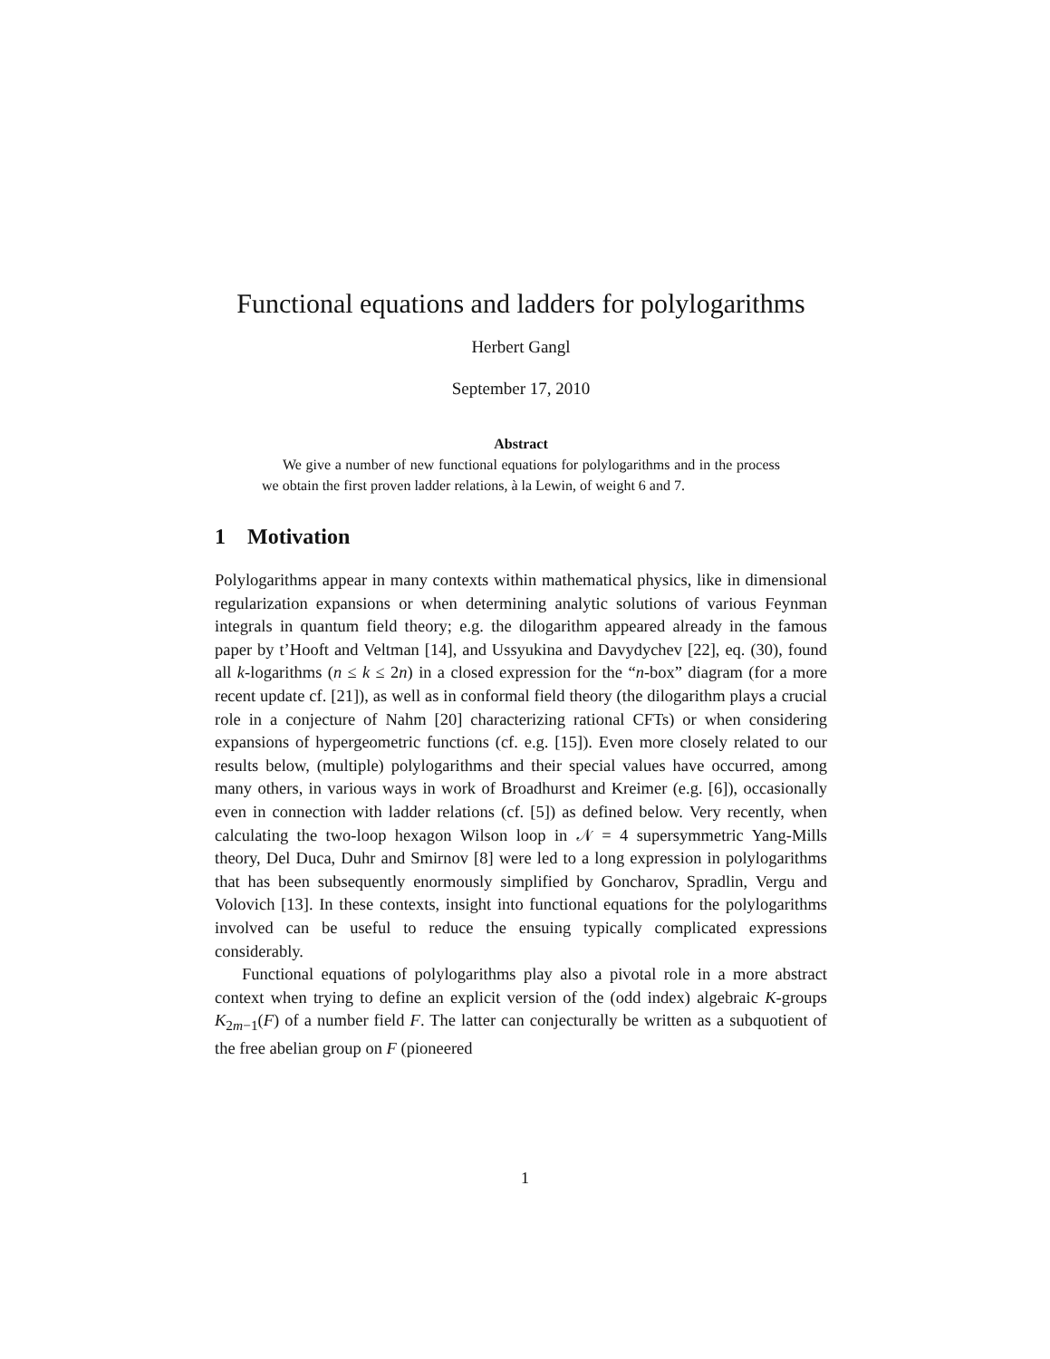Functional equations and ladders for polylogarithms
Herbert Gangl
September 17, 2010
Abstract
We give a number of new functional equations for polylogarithms and in the process we obtain the first proven ladder relations, à la Lewin, of weight 6 and 7.
1 Motivation
Polylogarithms appear in many contexts within mathematical physics, like in dimensional regularization expansions or when determining analytic solutions of various Feynman integrals in quantum field theory; e.g. the dilogarithm appeared already in the famous paper by t’Hooft and Veltman [14], and Ussyukina and Davydychev [22], eq. (30), found all k-logarithms (n ≤ k ≤ 2n) in a closed expression for the “n-box” diagram (for a more recent update cf. [21]), as well as in conformal field theory (the dilogarithm plays a crucial role in a conjecture of Nahm [20] characterizing rational CFTs) or when considering expansions of hypergeometric functions (cf. e.g. [15]). Even more closely related to our results below, (multiple) polylogarithms and their special values have occurred, among many others, in various ways in work of Broadhurst and Kreimer (e.g. [6]), occasionally even in connection with ladder relations (cf. [5]) as defined below. Very recently, when calculating the two-loop hexagon Wilson loop in 𝒩 = 4 supersymmetric Yang-Mills theory, Del Duca, Duhr and Smirnov [8] were led to a long expression in polylogarithms that has been subsequently enormously simplified by Goncharov, Spradlin, Vergu and Volovich [13]. In these contexts, insight into functional equations for the polylogarithms involved can be useful to reduce the ensuing typically complicated expressions considerably.
Functional equations of polylogarithms play also a pivotal role in a more abstract context when trying to define an explicit version of the (odd index) algebraic K-groups K<sub>2m−1</sub>(F) of a number field F. The latter can conjecturally be written as a subquotient of the free abelian group on F (pioneered
1